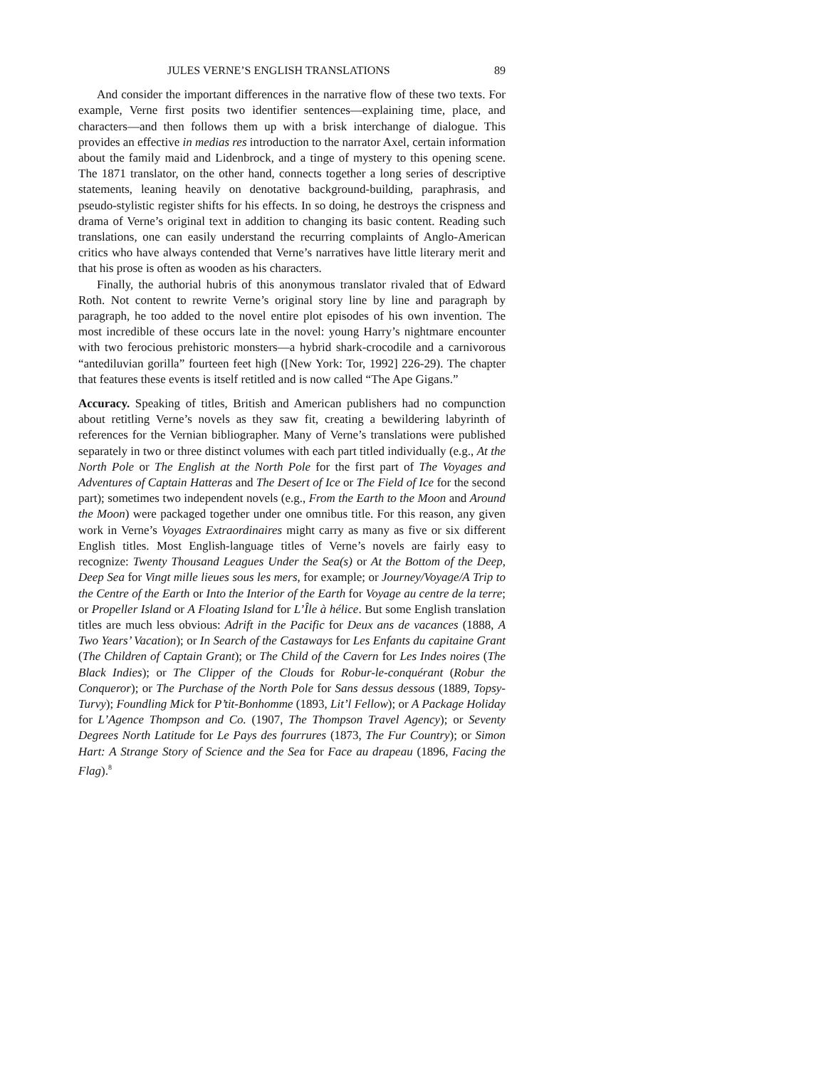JULES VERNE’S ENGLISH TRANSLATIONS 89
And consider the important differences in the narrative flow of these two texts. For example, Verne first posits two identifier sentences—explaining time, place, and characters—and then follows them up with a brisk interchange of dialogue. This provides an effective in medias res introduction to the narrator Axel, certain information about the family maid and Lidenbrock, and a tinge of mystery to this opening scene. The 1871 translator, on the other hand, connects together a long series of descriptive statements, leaning heavily on denotative background-building, paraphrasis, and pseudo-stylistic register shifts for his effects. In so doing, he destroys the crispness and drama of Verne’s original text in addition to changing its basic content. Reading such translations, one can easily understand the recurring complaints of Anglo-American critics who have always contended that Verne’s narratives have little literary merit and that his prose is often as wooden as his characters.
Finally, the authorial hubris of this anonymous translator rivaled that of Edward Roth. Not content to rewrite Verne’s original story line by line and paragraph by paragraph, he too added to the novel entire plot episodes of his own invention. The most incredible of these occurs late in the novel: young Harry’s nightmare encounter with two ferocious prehistoric monsters—a hybrid shark-crocodile and a carnivorous “antediluvian gorilla” fourteen feet high ([New York: Tor, 1992] 226-29). The chapter that features these events is itself retitled and is now called “The Ape Gigans.”
Accuracy. Speaking of titles, British and American publishers had no compunction about retitling Verne’s novels as they saw fit, creating a bewildering labyrinth of references for the Vernian bibliographer. Many of Verne’s translations were published separately in two or three distinct volumes with each part titled individually (e.g., At the North Pole or The English at the North Pole for the first part of The Voyages and Adventures of Captain Hatteras and The Desert of Ice or The Field of Ice for the second part); sometimes two independent novels (e.g., From the Earth to the Moon and Around the Moon) were packaged together under one omnibus title. For this reason, any given work in Verne’s Voyages Extraordinaires might carry as many as five or six different English titles. Most English-language titles of Verne’s novels are fairly easy to recognize: Twenty Thousand Leagues Under the Sea(s) or At the Bottom of the Deep, Deep Sea for Vingt mille lieues sous les mers, for example; or Journey/Voyage/A Trip to the Centre of the Earth or Into the Interior of the Earth for Voyage au centre de la terre; or Propeller Island or A Floating Island for L’Île à hélice. But some English translation titles are much less obvious: Adrift in the Pacific for Deux ans de vacances (1888, A Two Years’ Vacation); or In Search of the Castaways for Les Enfants du capitaine Grant (The Children of Captain Grant); or The Child of the Cavern for Les Indes noires (The Black Indies); or The Clipper of the Clouds for Robur-le-conquérant (Robur the Conqueror); or The Purchase of the North Pole for Sans dessus dessous (1889, Topsy-Turvy); Foundling Mick for P’tit-Bonhomme (1893, Lit’l Fellow); or A Package Holiday for L’Agence Thompson and Co. (1907, The Thompson Travel Agency); or Seventy Degrees North Latitude for Le Pays des fourrures (1873, The Fur Country); or Simon Hart: A Strange Story of Science and the Sea for Face au drapeau (1896, Facing the Flag).<sup>8</sup>